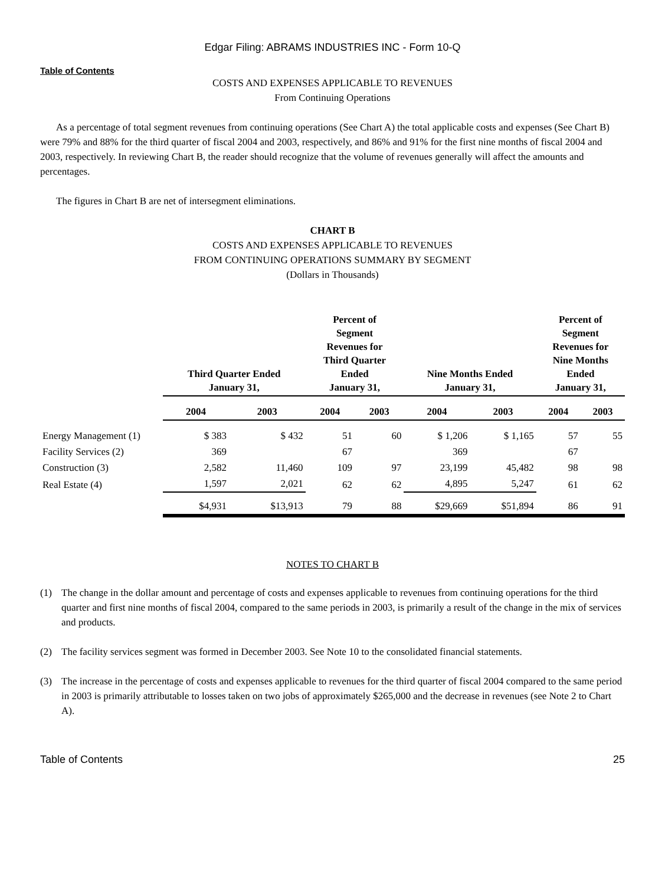Edgar Filing: ABRAMS INDUSTRIES INC - Form 10-Q
Table of Contents
COSTS AND EXPENSES APPLICABLE TO REVENUES
From Continuing Operations
As a percentage of total segment revenues from continuing operations (See Chart A) the total applicable costs and expenses (See Chart B) were 79% and 88% for the third quarter of fiscal 2004 and 2003, respectively, and 86% and 91% for the first nine months of fiscal 2004 and 2003, respectively. In reviewing Chart B, the reader should recognize that the volume of revenues generally will affect the amounts and percentages.
The figures in Chart B are net of intersegment eliminations.
CHART B
COSTS AND EXPENSES APPLICABLE TO REVENUES
FROM CONTINUING OPERATIONS SUMMARY BY SEGMENT
(Dollars in Thousands)
| | Third Quarter Ended January 31, | | Percent of Segment Revenues for Third Quarter Ended January 31, | | Nine Months Ended January 31, | | Percent of Segment Revenues for Nine Months Ended January 31, | |
| --- | --- | --- | --- | --- | --- | --- | --- | --- |
| | 2004 | 2003 | 2004 | 2003 | 2004 | 2003 | 2004 | 2003 |
| Energy Management (1) | $ 383 | $ 432 | 51 | 60 | $ 1,206 | $ 1,165 | 57 | 55 |
| Facility Services (2) | 369 | | 67 | | 369 | | 67 | |
| Construction (3) | 2,582 | 11,460 | 109 | 97 | 23,199 | 45,482 | 98 | 98 |
| Real Estate (4) | 1,597 | 2,021 | 62 | 62 | 4,895 | 5,247 | 61 | 62 |
| | $4,931 | $13,913 | 79 | 88 | $29,669 | $51,894 | 86 | 91 |
NOTES TO CHART B
(1) The change in the dollar amount and percentage of costs and expenses applicable to revenues from continuing operations for the third quarter and first nine months of fiscal 2004, compared to the same periods in 2003, is primarily a result of the change in the mix of services and products.
(2) The facility services segment was formed in December 2003. See Note 10 to the consolidated financial statements.
(3) The increase in the percentage of costs and expenses applicable to revenues for the third quarter of fiscal 2004 compared to the same period in 2003 is primarily attributable to losses taken on two jobs of approximately $265,000 and the decrease in revenues (see Note 2 to Chart A).
Table of Contents 25